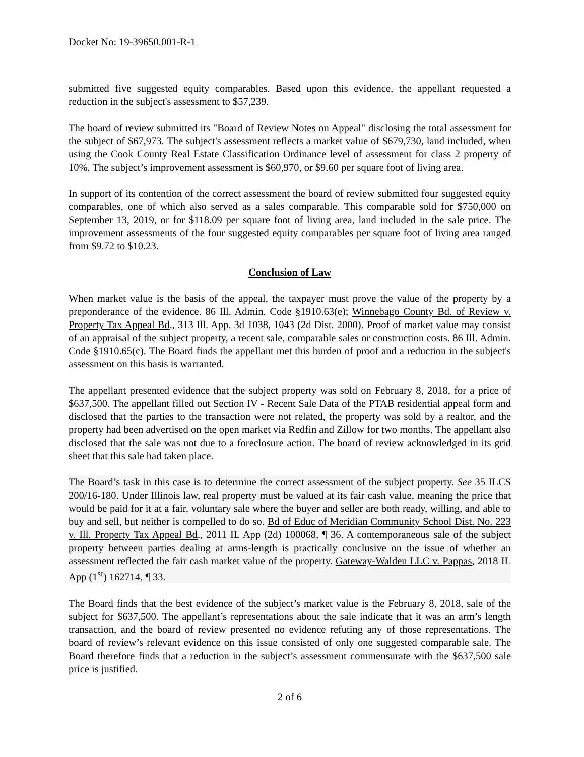Docket No: 19-39650.001-R-1
submitted five suggested equity comparables. Based upon this evidence, the appellant requested a reduction in the subject's assessment to $57,239.
The board of review submitted its "Board of Review Notes on Appeal" disclosing the total assessment for the subject of $67,973. The subject's assessment reflects a market value of $679,730, land included, when using the Cook County Real Estate Classification Ordinance level of assessment for class 2 property of 10%. The subject’s improvement assessment is $60,970, or $9.60 per square foot of living area.
In support of its contention of the correct assessment the board of review submitted four suggested equity comparables, one of which also served as a sales comparable. This comparable sold for $750,000 on September 13, 2019, or for $118.09 per square foot of living area, land included in the sale price. The improvement assessments of the four suggested equity comparables per square foot of living area ranged from $9.72 to $10.23.
Conclusion of Law
When market value is the basis of the appeal, the taxpayer must prove the value of the property by a preponderance of the evidence. 86 Ill. Admin. Code §1910.63(e); Winnebago County Bd. of Review v. Property Tax Appeal Bd., 313 Ill. App. 3d 1038, 1043 (2d Dist. 2000). Proof of market value may consist of an appraisal of the subject property, a recent sale, comparable sales or construction costs. 86 Ill. Admin. Code §1910.65(c). The Board finds the appellant met this burden of proof and a reduction in the subject's assessment on this basis is warranted.
The appellant presented evidence that the subject property was sold on February 8, 2018, for a price of $637,500. The appellant filled out Section IV - Recent Sale Data of the PTAB residential appeal form and disclosed that the parties to the transaction were not related, the property was sold by a realtor, and the property had been advertised on the open market via Redfin and Zillow for two months. The appellant also disclosed that the sale was not due to a foreclosure action. The board of review acknowledged in its grid sheet that this sale had taken place.
The Board’s task in this case is to determine the correct assessment of the subject property. See 35 ILCS 200/16-180. Under Illinois law, real property must be valued at its fair cash value, meaning the price that would be paid for it at a fair, voluntary sale where the buyer and seller are both ready, willing, and able to buy and sell, but neither is compelled to do so. Bd of Educ of Meridian Community School Dist. No. 223 v. Ill. Property Tax Appeal Bd., 2011 IL App (2d) 100068, ¶ 36. A contemporaneous sale of the subject property between parties dealing at arms-length is practically conclusive on the issue of whether an assessment reflected the fair cash market value of the property. Gateway-Walden LLC v. Pappas, 2018 IL App (1<sup>st</sup>) 162714, ¶ 33.
The Board finds that the best evidence of the subject’s market value is the February 8, 2018, sale of the subject for $637,500. The appellant’s representations about the sale indicate that it was an arm’s length transaction, and the board of review presented no evidence refuting any of those representations. The board of review’s relevant evidence on this issue consisted of only one suggested comparable sale. The Board therefore finds that a reduction in the subject’s assessment commensurate with the $637,500 sale price is justified.
2 of 6